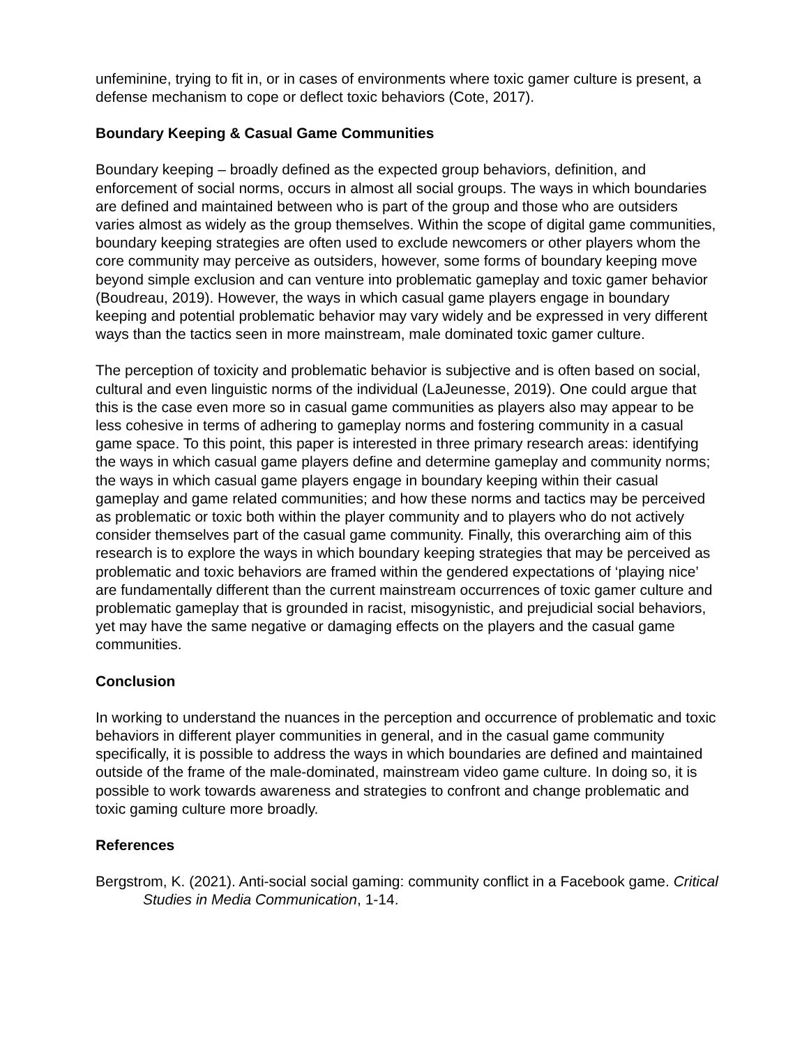unfeminine, trying to fit in, or in cases of environments where toxic gamer culture is present, a defense mechanism to cope or deflect toxic behaviors (Cote, 2017).
Boundary Keeping & Casual Game Communities
Boundary keeping – broadly defined as the expected group behaviors, definition, and enforcement of social norms, occurs in almost all social groups. The ways in which boundaries are defined and maintained between who is part of the group and those who are outsiders varies almost as widely as the group themselves. Within the scope of digital game communities, boundary keeping strategies are often used to exclude newcomers or other players whom the core community may perceive as outsiders, however, some forms of boundary keeping move beyond simple exclusion and can venture into problematic gameplay and toxic gamer behavior (Boudreau, 2019). However, the ways in which casual game players engage in boundary keeping and potential problematic behavior may vary widely and be expressed in very different ways than the tactics seen in more mainstream, male dominated toxic gamer culture.
The perception of toxicity and problematic behavior is subjective and is often based on social, cultural and even linguistic norms of the individual (LaJeunesse, 2019). One could argue that this is the case even more so in casual game communities as players also may appear to be less cohesive in terms of adhering to gameplay norms and fostering community in a casual game space. To this point, this paper is interested in three primary research areas: identifying the ways in which casual game players define and determine gameplay and community norms; the ways in which casual game players engage in boundary keeping within their casual gameplay and game related communities; and how these norms and tactics may be perceived as problematic or toxic both within the player community and to players who do not actively consider themselves part of the casual game community. Finally, this overarching aim of this research is to explore the ways in which boundary keeping strategies that may be perceived as problematic and toxic behaviors are framed within the gendered expectations of ‘playing nice’ are fundamentally different than the current mainstream occurrences of toxic gamer culture and problematic gameplay that is grounded in racist, misogynistic, and prejudicial social behaviors, yet may have the same negative or damaging effects on the players and the casual game communities.
Conclusion
In working to understand the nuances in the perception and occurrence of problematic and toxic behaviors in different player communities in general, and in the casual game community specifically, it is possible to address the ways in which boundaries are defined and maintained outside of the frame of the male-dominated, mainstream video game culture. In doing so, it is possible to work towards awareness and strategies to confront and change problematic and toxic gaming culture more broadly.
References
Bergstrom, K. (2021). Anti-social social gaming: community conflict in a Facebook game. Critical Studies in Media Communication, 1-14.